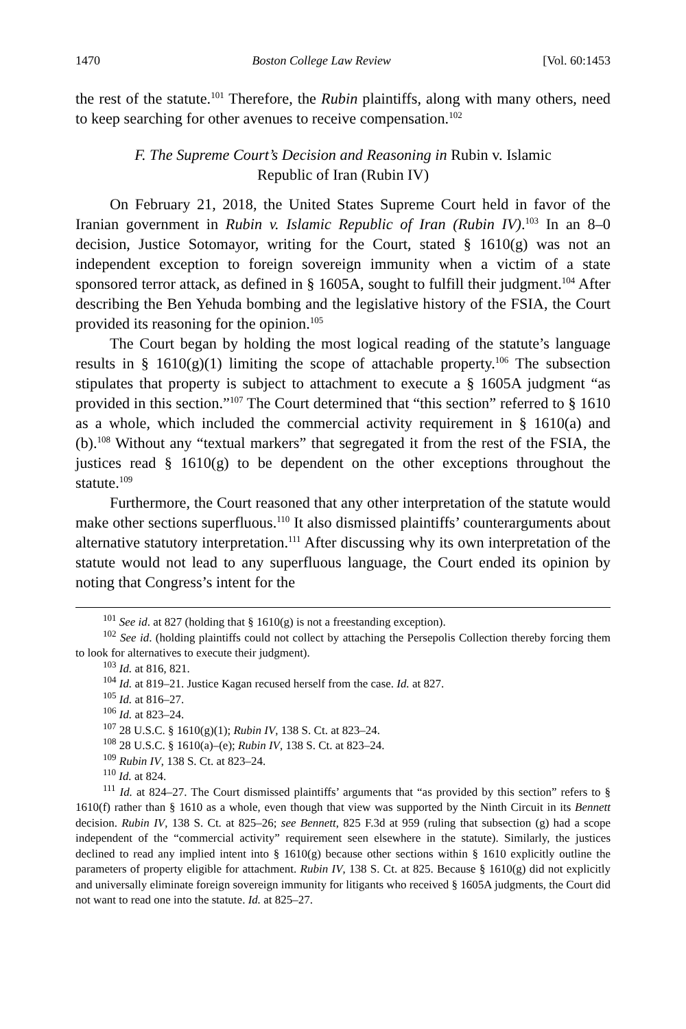1470 Boston College Law Review [Vol. 60:1453
the rest of the statute.<sup>101</sup> Therefore, the Rubin plaintiffs, along with many others, need to keep searching for other avenues to receive compensation.<sup>102</sup>
F. The Supreme Court’s Decision and Reasoning in Rubin v. Islamic
Republic of Iran (Rubin IV)
On February 21, 2018, the United States Supreme Court held in favor of the Iranian government in Rubin v. Islamic Republic of Iran (Rubin IV).<sup>103</sup> In an 8–0 decision, Justice Sotomayor, writing for the Court, stated § 1610(g) was not an independent exception to foreign sovereign immunity when a victim of a state sponsored terror attack, as defined in § 1605A, sought to fulfill their judgment.<sup>104</sup> After describing the Ben Yehuda bombing and the legislative history of the FSIA, the Court provided its reasoning for the opinion.<sup>105</sup>
The Court began by holding the most logical reading of the statute’s language results in § 1610(g)(1) limiting the scope of attachable property.<sup>106</sup> The subsection stipulates that property is subject to attachment to execute a § 1605A judgment “as provided in this section.”<sup>107</sup> The Court determined that “this section” referred to § 1610 as a whole, which included the commercial activity requirement in § 1610(a) and (b).<sup>108</sup> Without any “textual markers” that segregated it from the rest of the FSIA, the justices read § 1610(g) to be dependent on the other exceptions throughout the statute.<sup>109</sup>
Furthermore, the Court reasoned that any other interpretation of the statute would make other sections superfluous.<sup>110</sup> It also dismissed plaintiffs’ counterarguments about alternative statutory interpretation.<sup>111</sup> After discussing why its own interpretation of the statute would not lead to any superfluous language, the Court ended its opinion by noting that Congress’s intent for the
<sup>101</sup> See id. at 827 (holding that § 1610(g) is not a freestanding exception).
<sup>102</sup> See id. (holding plaintiffs could not collect by attaching the Persepolis Collection thereby forcing them to look for alternatives to execute their judgment).
<sup>103</sup> Id. at 816, 821.
<sup>104</sup> Id. at 819–21. Justice Kagan recused herself from the case. Id. at 827.
<sup>105</sup> Id. at 816–27.
<sup>106</sup> Id. at 823–24.
<sup>107</sup> 28 U.S.C. § 1610(g)(1); Rubin IV, 138 S. Ct. at 823–24.
<sup>108</sup> 28 U.S.C. § 1610(a)–(e); Rubin IV, 138 S. Ct. at 823–24.
<sup>109</sup> Rubin IV, 138 S. Ct. at 823–24.
<sup>110</sup> Id. at 824.
<sup>111</sup> Id. at 824–27. The Court dismissed plaintiffs’ arguments that “as provided by this section” refers to § 1610(f) rather than § 1610 as a whole, even though that view was supported by the Ninth Circuit in its Bennett decision. Rubin IV, 138 S. Ct. at 825–26; see Bennett, 825 F.3d at 959 (ruling that subsection (g) had a scope independent of the “commercial activity” requirement seen elsewhere in the statute). Similarly, the justices declined to read any implied intent into § 1610(g) because other sections within § 1610 explicitly outline the parameters of property eligible for attachment. Rubin IV, 138 S. Ct. at 825. Because § 1610(g) did not explicitly and universally eliminate foreign sovereign immunity for litigants who received § 1605A judgments, the Court did not want to read one into the statute. Id. at 825–27.